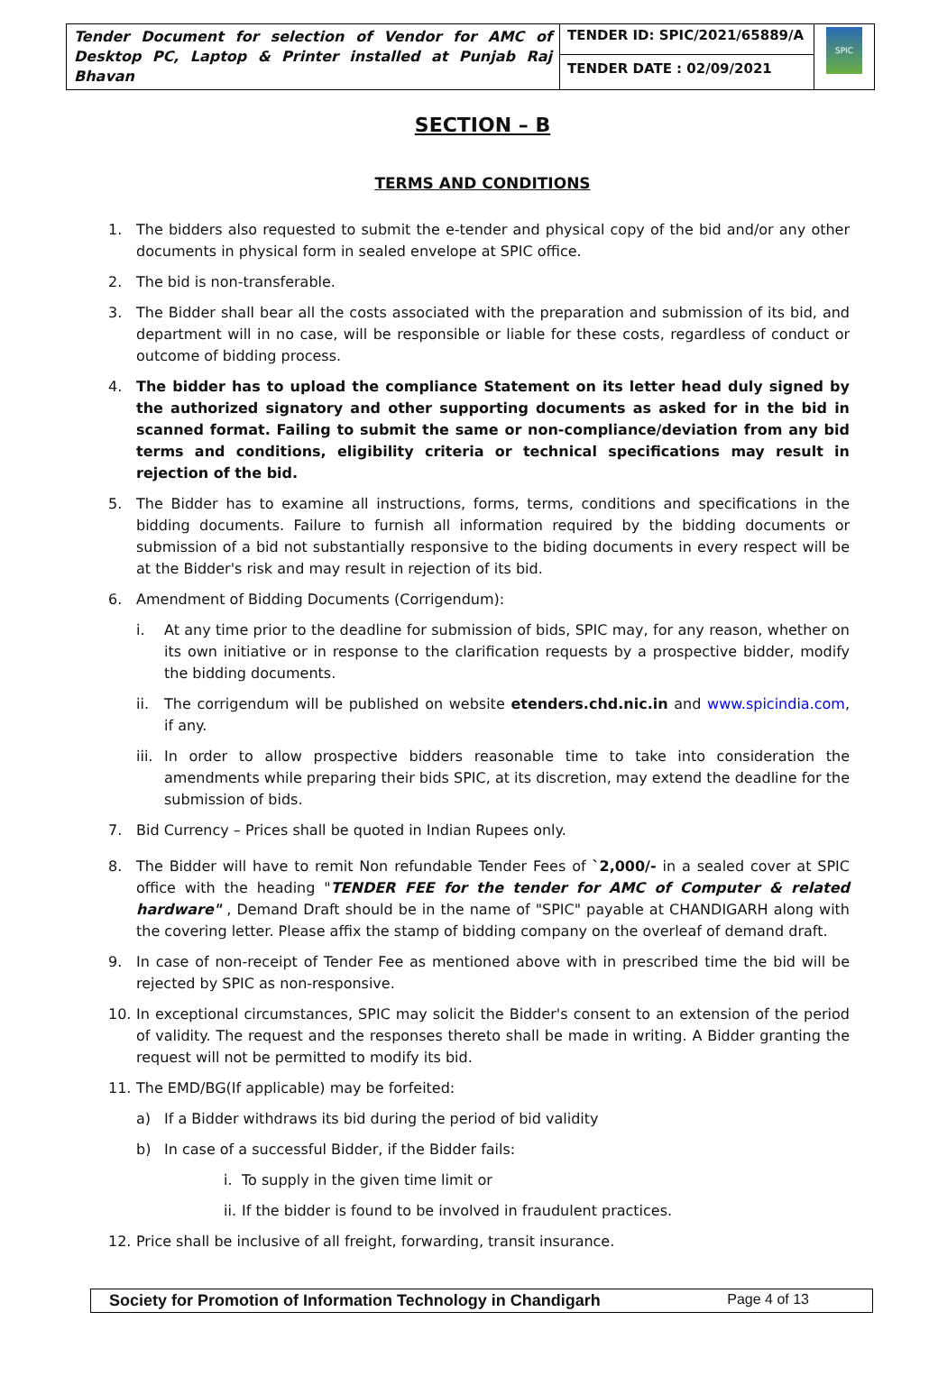| Tender Document for selection of Vendor for AMC of Desktop PC, Laptop & Printer installed at Punjab Raj Bhavan | TENDER ID: SPIC/2021/65889/A | SPIC |
| | TENDER DATE : 02/09/2021 | |
SECTION – B
TERMS AND CONDITIONS
1. The bidders also requested to submit the e-tender and physical copy of the bid and/or any other documents in physical form in sealed envelope at SPIC office.
2. The bid is non-transferable.
3. The Bidder shall bear all the costs associated with the preparation and submission of its bid, and department will in no case, will be responsible or liable for these costs, regardless of conduct or outcome of bidding process.
4. The bidder has to upload the compliance Statement on its letter head duly signed by the authorized signatory and other supporting documents as asked for in the bid in scanned format. Failing to submit the same or non-compliance/deviation from any bid terms and conditions, eligibility criteria or technical specifications may result in rejection of the bid.
5. The Bidder has to examine all instructions, forms, terms, conditions and specifications in the bidding documents. Failure to furnish all information required by the bidding documents or submission of a bid not substantially responsive to the biding documents in every respect will be at the Bidder's risk and may result in rejection of its bid.
6. Amendment of Bidding Documents (Corrigendum):
i. At any time prior to the deadline for submission of bids, SPIC may, for any reason, whether on its own initiative or in response to the clarification requests by a prospective bidder, modify the bidding documents.
ii. The corrigendum will be published on website etenders.chd.nic.in and www.spicindia.com, if any.
iii. In order to allow prospective bidders reasonable time to take into consideration the amendments while preparing their bids SPIC, at its discretion, may extend the deadline for the submission of bids.
7. Bid Currency – Prices shall be quoted in Indian Rupees only.
8. The Bidder will have to remit Non refundable Tender Fees of `2,000/- in a sealed cover at SPIC office with the heading "TENDER FEE for the tender for AMC of Computer & related hardware" , Demand Draft should be in the name of "SPIC" payable at CHANDIGARH along with the covering letter. Please affix the stamp of bidding company on the overleaf of demand draft.
9. In case of non-receipt of Tender Fee as mentioned above with in prescribed time the bid will be rejected by SPIC as non-responsive.
10. In exceptional circumstances, SPIC may solicit the Bidder's consent to an extension of the period of validity. The request and the responses thereto shall be made in writing. A Bidder granting the request will not be permitted to modify its bid.
11. The EMD/BG(If applicable) may be forfeited:
a) If a Bidder withdraws its bid during the period of bid validity
b) In case of a successful Bidder, if the Bidder fails:
i. To supply in the given time limit or
ii. If the bidder is found to be involved in fraudulent practices.
12. Price shall be inclusive of all freight, forwarding, transit insurance.
Society for Promotion of Information Technology in Chandigarh Page 4 of 13